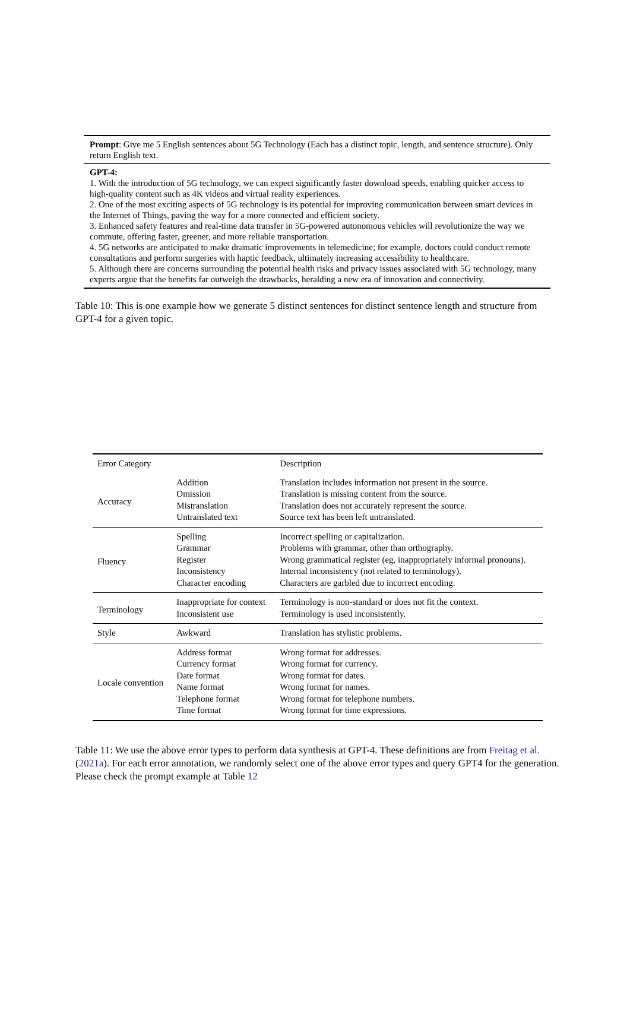Prompt: Give me 5 English sentences about 5G Technology (Each has a distinct topic, length, and sentence structure). Only return English text.
GPT-4:
1. With the introduction of 5G technology, we can expect significantly faster download speeds, enabling quicker access to high-quality content such as 4K videos and virtual reality experiences.
2. One of the most exciting aspects of 5G technology is its potential for improving communication between smart devices in the Internet of Things, paving the way for a more connected and efficient society.
3. Enhanced safety features and real-time data transfer in 5G-powered autonomous vehicles will revolutionize the way we commute, offering faster, greener, and more reliable transportation.
4. 5G networks are anticipated to make dramatic improvements in telemedicine; for example, doctors could conduct remote consultations and perform surgeries with haptic feedback, ultimately increasing accessibility to healthcare.
5. Although there are concerns surrounding the potential health risks and privacy issues associated with 5G technology, many experts argue that the benefits far outweigh the drawbacks, heralding a new era of innovation and connectivity.
Table 10: This is one example how we generate 5 distinct sentences for distinct sentence length and structure from GPT-4 for a given topic.
| Error Category | | Description |
| --- | --- | --- |
| Accuracy | Addition | Translation includes information not present in the source. |
| | Omission | Translation is missing content from the source. |
| | Mistranslation | Translation does not accurately represent the source. |
| | Untranslated text | Source text has been left untranslated. |
| Fluency | Spelling | Incorrect spelling or capitalization. |
| | Grammar | Problems with grammar, other than orthography. |
| | Register | Wrong grammatical register (eg, inappropriately informal pronouns). |
| | Inconsistency | Internal inconsistency (not related to terminology). |
| | Character encoding | Characters are garbled due to incorrect encoding. |
| Terminology | Inappropriate for context | Terminology is non-standard or does not fit the context. |
| | Inconsistent use | Terminology is used inconsistently. |
| Style | Awkward | Translation has stylistic problems. |
| Locale convention | Address format | Wrong format for addresses. |
| | Currency format | Wrong format for currency. |
| | Date format | Wrong format for dates. |
| | Name format | Wrong format for names. |
| | Telephone format | Wrong format for telephone numbers. |
| | Time format | Wrong format for time expressions. |
Table 11: We use the above error types to perform data synthesis at GPT-4. These definitions are from Freitag et al. (2021a). For each error annotation, we randomly select one of the above error types and query GPT4 for the generation. Please check the prompt example at Table 12